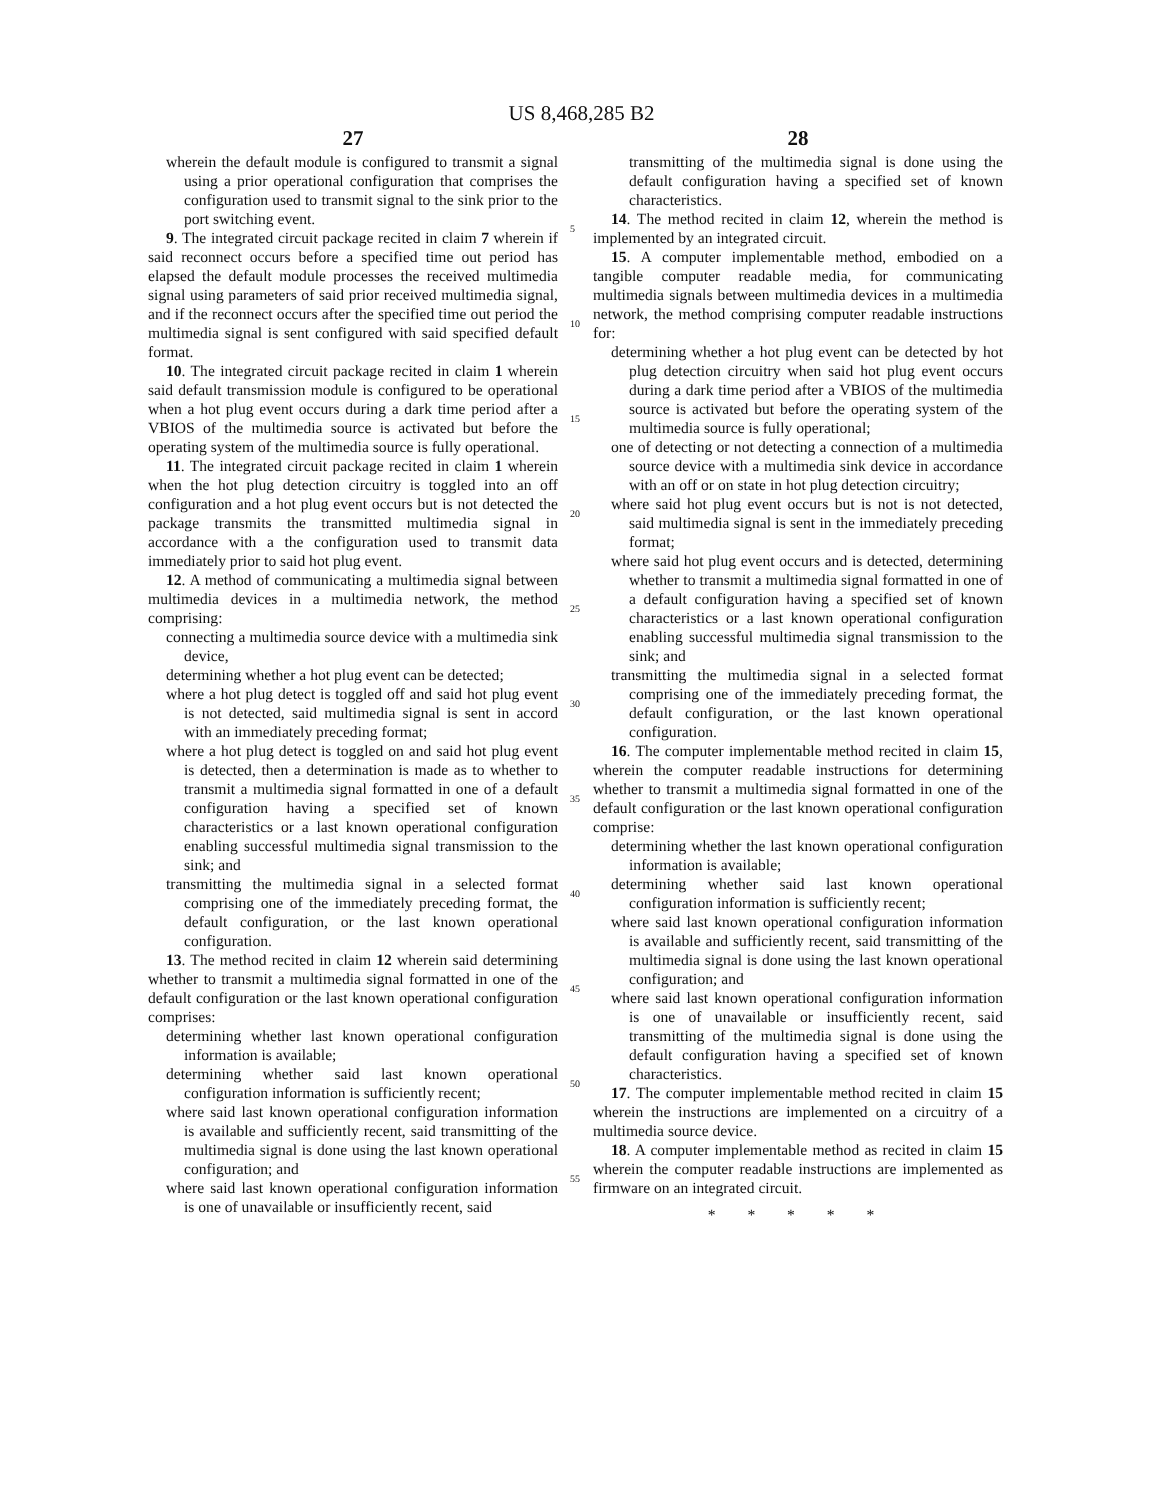US 8,468,285 B2
27
wherein the default module is configured to transmit a signal using a prior operational configuration that comprises the configuration used to transmit signal to the sink prior to the port switching event.
9. The integrated circuit package recited in claim 7 wherein if said reconnect occurs before a specified time out period has elapsed the default module processes the received multimedia signal using parameters of said prior received multimedia signal, and if the reconnect occurs after the specified time out period the multimedia signal is sent configured with said specified default format.
10. The integrated circuit package recited in claim 1 wherein said default transmission module is configured to be operational when a hot plug event occurs during a dark time period after a VBIOS of the multimedia source is activated but before the operating system of the multimedia source is fully operational.
11. The integrated circuit package recited in claim 1 wherein when the hot plug detection circuitry is toggled into an off configuration and a hot plug event occurs but is not detected the package transmits the transmitted multimedia signal in accordance with a the configuration used to transmit data immediately prior to said hot plug event.
12. A method of communicating a multimedia signal between multimedia devices in a multimedia network, the method comprising:
connecting a multimedia source device with a multimedia sink device,
determining whether a hot plug event can be detected;
where a hot plug detect is toggled off and said hot plug event is not detected, said multimedia signal is sent in accord with an immediately preceding format;
where a hot plug detect is toggled on and said hot plug event is detected, then a determination is made as to whether to transmit a multimedia signal formatted in one of a default configuration having a specified set of known characteristics or a last known operational configuration enabling successful multimedia signal transmission to the sink; and
transmitting the multimedia signal in a selected format comprising one of the immediately preceding format, the default configuration, or the last known operational configuration.
13. The method recited in claim 12 wherein said determining whether to transmit a multimedia signal formatted in one of the default configuration or the last known operational configuration comprises:
determining whether last known operational configuration information is available;
determining whether said last known operational configuration information is sufficiently recent;
where said last known operational configuration information is available and sufficiently recent, said transmitting of the multimedia signal is done using the last known operational configuration; and
where said last known operational configuration information is one of unavailable or insufficiently recent, said
5
10
15
20
25
30
35
40
45
50
55
28
transmitting of the multimedia signal is done using the default configuration having a specified set of known characteristics.
14. The method recited in claim 12, wherein the method is implemented by an integrated circuit.
15. A computer implementable method, embodied on a tangible computer readable media, for communicating multimedia signals between multimedia devices in a multimedia network, the method comprising computer readable instructions for:
determining whether a hot plug event can be detected by hot plug detection circuitry when said hot plug event occurs during a dark time period after a VBIOS of the multimedia source is activated but before the operating system of the multimedia source is fully operational;
one of detecting or not detecting a connection of a multimedia source device with a multimedia sink device in accordance with an off or on state in hot plug detection circuitry;
where said hot plug event occurs but is not is not detected, said multimedia signal is sent in the immediately preceding format;
where said hot plug event occurs and is detected, determining whether to transmit a multimedia signal formatted in one of a default configuration having a specified set of known characteristics or a last known operational configuration enabling successful multimedia signal transmission to the sink; and
transmitting the multimedia signal in a selected format comprising one of the immediately preceding format, the default configuration, or the last known operational configuration.
16. The computer implementable method recited in claim 15, wherein the computer readable instructions for determining whether to transmit a multimedia signal formatted in one of the default configuration or the last known operational configuration comprise:
determining whether the last known operational configuration information is available;
determining whether said last known operational configuration information is sufficiently recent;
where said last known operational configuration information is available and sufficiently recent, said transmitting of the multimedia signal is done using the last known operational configuration; and
where said last known operational configuration information is one of unavailable or insufficiently recent, said transmitting of the multimedia signal is done using the default configuration having a specified set of known characteristics.
17. The computer implementable method recited in claim 15 wherein the instructions are implemented on a circuitry of a multimedia source device.
18. A computer implementable method as recited in claim 15 wherein the computer readable instructions are implemented as firmware on an integrated circuit.
* * * * *